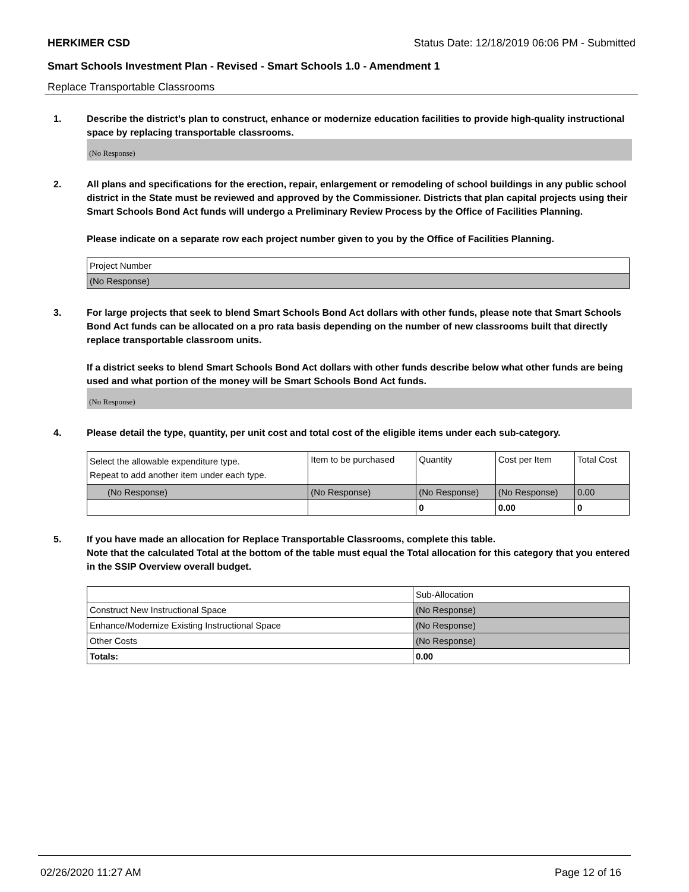HERKIMER CSD Status Date: 12/18/2019 06:06 PM - Submitted
Smart Schools Investment Plan - Revised - Smart Schools 1.0 - Amendment 1
Replace Transportable Classrooms
1. Describe the district’s plan to construct, enhance or modernize education facilities to provide high-quality instructional space by replacing transportable classrooms.
(No Response)
2. All plans and specifications for the erection, repair, enlargement or remodeling of school buildings in any public school district in the State must be reviewed and approved by the Commissioner. Districts that plan capital projects using their Smart Schools Bond Act funds will undergo a Preliminary Review Process by the Office of Facilities Planning.
Please indicate on a separate row each project number given to you by the Office of Facilities Planning.
| Project Number |
| (No Response) |
3. For large projects that seek to blend Smart Schools Bond Act dollars with other funds, please note that Smart Schools Bond Act funds can be allocated on a pro rata basis depending on the number of new classrooms built that directly replace transportable classroom units.
If a district seeks to blend Smart Schools Bond Act dollars with other funds describe below what other funds are being used and what portion of the money will be Smart Schools Bond Act funds.
(No Response)
4. Please detail the type, quantity, per unit cost and total cost of the eligible items under each sub-category.
| Select the allowable expenditure type. Repeat to add another item under each type. | Item to be purchased | Quantity | Cost per Item | Total Cost |
| (No Response) | (No Response) | (No Response) | (No Response) | 0.00 |
| | | 0 | 0.00 | 0 |
5. If you have made an allocation for Replace Transportable Classrooms, complete this table.
Note that the calculated Total at the bottom of the table must equal the Total allocation for this category that you entered in the SSIP Overview overall budget.
| | Sub-Allocation |
| Construct New Instructional Space | (No Response) |
| Enhance/Modernize Existing Instructional Space | (No Response) |
| Other Costs | (No Response) |
| Totals: | 0.00 |
02/26/2020 11:27 AM Page 12 of 16